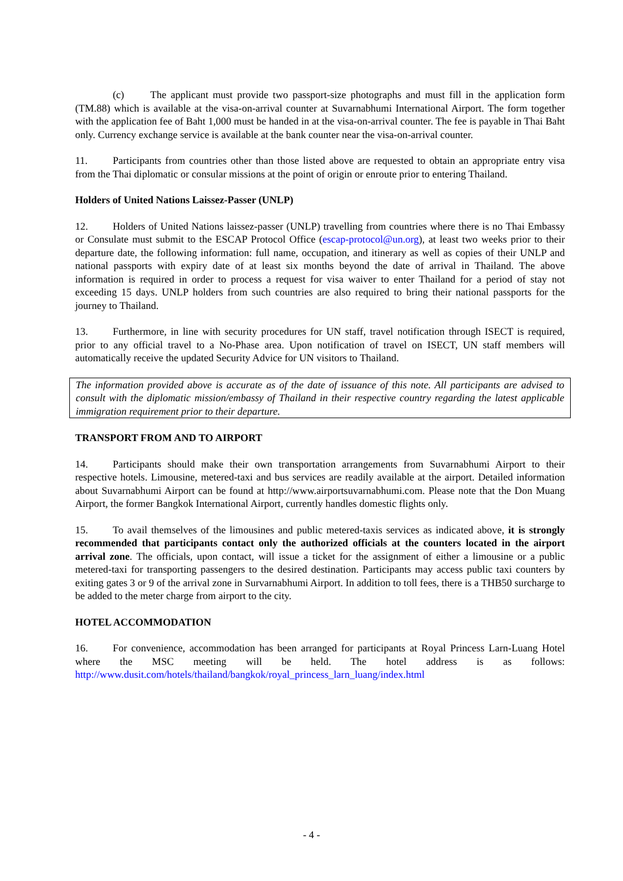(c) The applicant must provide two passport-size photographs and must fill in the application form (TM.88) which is available at the visa-on-arrival counter at Suvarnabhumi International Airport. The form together with the application fee of Baht 1,000 must be handed in at the visa-on-arrival counter. The fee is payable in Thai Baht only. Currency exchange service is available at the bank counter near the visa-on-arrival counter.
11. Participants from countries other than those listed above are requested to obtain an appropriate entry visa from the Thai diplomatic or consular missions at the point of origin or enroute prior to entering Thailand.
Holders of United Nations Laissez-Passer (UNLP)
12. Holders of United Nations laissez-passer (UNLP) travelling from countries where there is no Thai Embassy or Consulate must submit to the ESCAP Protocol Office (escap-protocol@un.org), at least two weeks prior to their departure date, the following information: full name, occupation, and itinerary as well as copies of their UNLP and national passports with expiry date of at least six months beyond the date of arrival in Thailand. The above information is required in order to process a request for visa waiver to enter Thailand for a period of stay not exceeding 15 days. UNLP holders from such countries are also required to bring their national passports for the journey to Thailand.
13. Furthermore, in line with security procedures for UN staff, travel notification through ISECT is required, prior to any official travel to a No-Phase area. Upon notification of travel on ISECT, UN staff members will automatically receive the updated Security Advice for UN visitors to Thailand.
The information provided above is accurate as of the date of issuance of this note. All participants are advised to consult with the diplomatic mission/embassy of Thailand in their respective country regarding the latest applicable immigration requirement prior to their departure.
TRANSPORT FROM AND TO AIRPORT
14. Participants should make their own transportation arrangements from Suvarnabhumi Airport to their respective hotels. Limousine, metered-taxi and bus services are readily available at the airport. Detailed information about Suvarnabhumi Airport can be found at http://www.airportsuvarnabhumi.com. Please note that the Don Muang Airport, the former Bangkok International Airport, currently handles domestic flights only.
15. To avail themselves of the limousines and public metered-taxis services as indicated above, it is strongly recommended that participants contact only the authorized officials at the counters located in the airport arrival zone. The officials, upon contact, will issue a ticket for the assignment of either a limousine or a public metered-taxi for transporting passengers to the desired destination. Participants may access public taxi counters by exiting gates 3 or 9 of the arrival zone in Survarnabhumi Airport. In addition to toll fees, there is a THB50 surcharge to be added to the meter charge from airport to the city.
HOTEL ACCOMMODATION
16. For convenience, accommodation has been arranged for participants at Royal Princess Larn-Luang Hotel where the MSC meeting will be held. The hotel address is as follows: http://www.dusit.com/hotels/thailand/bangkok/royal_princess_larn_luang/index.html
- 4 -